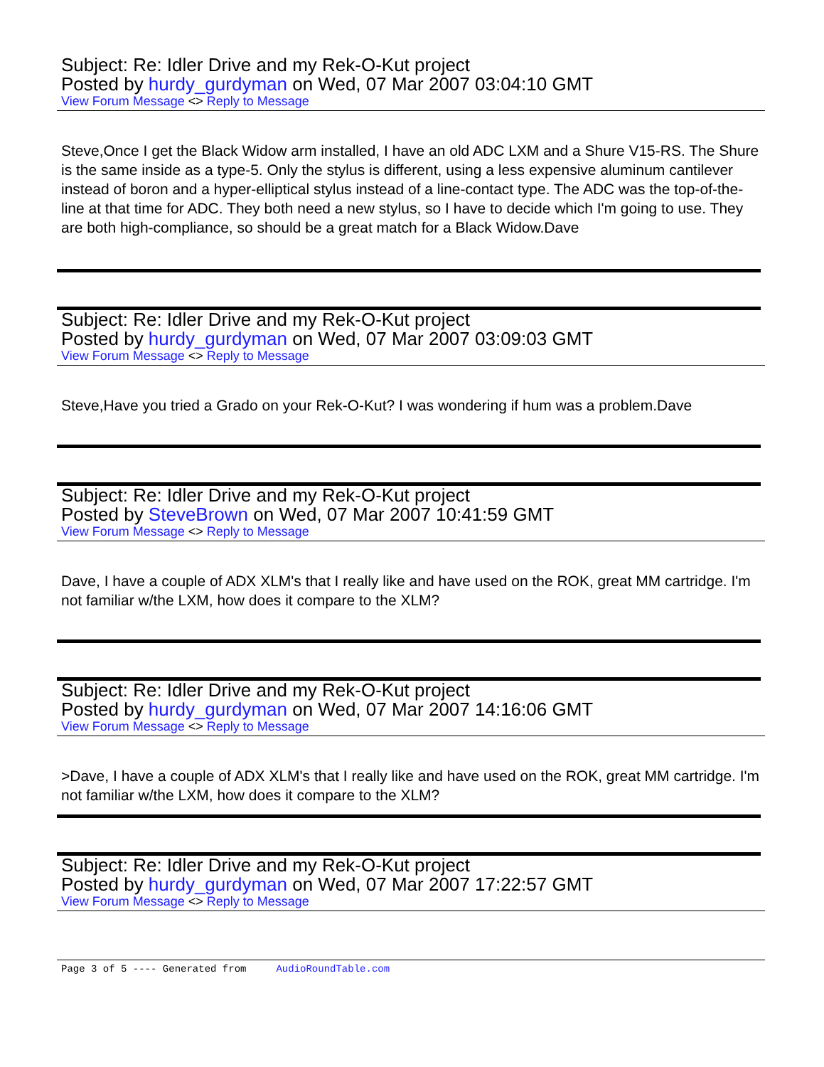Subject: Re: Idler Drive and my Rek-O-Kut project
Posted by hurdy_gurdyman on Wed, 07 Mar 2007 03:04:10 GMT
View Forum Message <> Reply to Message
Steve,Once I get the Black Widow arm installed, I have an old ADC LXM and a Shure V15-RS. The Shure is the same inside as a type-5. Only the stylus is different, using a less expensive aluminum cantilever instead of boron and a hyper-elliptical stylus instead of a line-contact type. The ADC was the top-of-the-line at that time for ADC. They both need a new stylus, so I have to decide which I'm going to use. They are both high-compliance, so should be a great match for a Black Widow.Dave
Subject: Re: Idler Drive and my Rek-O-Kut project
Posted by hurdy_gurdyman on Wed, 07 Mar 2007 03:09:03 GMT
View Forum Message <> Reply to Message
Steve,Have you tried a Grado on your Rek-O-Kut? I was wondering if hum was a problem.Dave
Subject: Re: Idler Drive and my Rek-O-Kut project
Posted by SteveBrown on Wed, 07 Mar 2007 10:41:59 GMT
View Forum Message <> Reply to Message
Dave, I have a couple of ADX XLM's that I really like and have used on the ROK, great MM cartridge. I'm not familiar w/the LXM, how does it compare to the XLM?
Subject: Re: Idler Drive and my Rek-O-Kut project
Posted by hurdy_gurdyman on Wed, 07 Mar 2007 14:16:06 GMT
View Forum Message <> Reply to Message
>Dave, I have a couple of ADX XLM's that I really like and have used on the ROK, great MM cartridge. I'm not familiar w/the LXM, how does it compare to the XLM?
Subject: Re: Idler Drive and my Rek-O-Kut project
Posted by hurdy_gurdyman on Wed, 07 Mar 2007 17:22:57 GMT
View Forum Message <> Reply to Message
Page 3 of 5 ---- Generated from AudioRoundTable.com